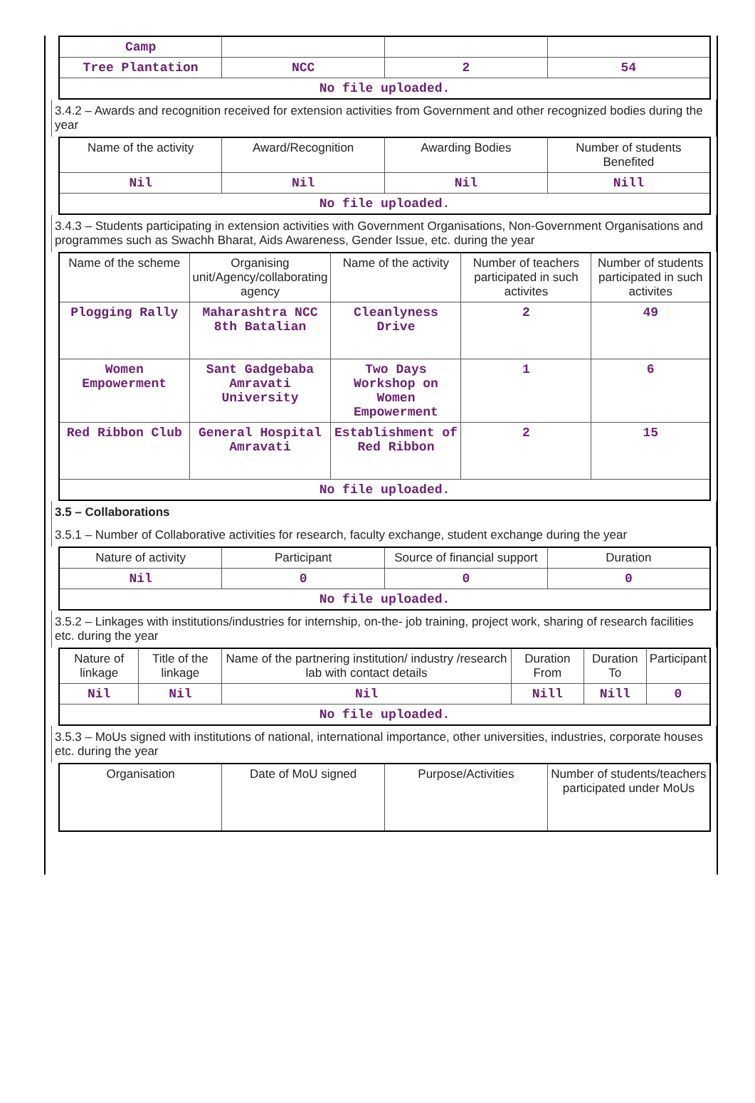| Camp | | | |
| Tree Plantation | NCC | 2 | 54 |
| No file uploaded. | | | |
3.4.2 – Awards and recognition received for extension activities from Government and other recognized bodies during the year
| Name of the activity | Award/Recognition | Awarding Bodies | Number of students Benefited |
| --- | --- | --- | --- |
| Nil | Nil | Nil | Nill |
| No file uploaded. | | | |
3.4.3 – Students participating in extension activities with Government Organisations, Non-Government Organisations and programmes such as Swachh Bharat, Aids Awareness, Gender Issue, etc. during the year
| Name of the scheme | Organising unit/Agency/collaborating agency | Name of the activity | Number of teachers participated in such activites | Number of students participated in such activites |
| --- | --- | --- | --- | --- |
| Plogging Rally | Maharashtra NCC 8th Batalian | Cleanlyness Drive | 2 | 49 |
| Women Empowerment | Sant Gadgebaba Amravati University | Two Days Workshop on Women Empowerment | 1 | 6 |
| Red Ribbon Club | General Hospital Amravati | Establishment of Red Ribbon | 2 | 15 |
| No file uploaded. | | | | |
3.5 – Collaborations
3.5.1 – Number of Collaborative activities for research, faculty exchange, student exchange during the year
| Nature of activity | Participant | Source of financial support | Duration |
| --- | --- | --- | --- |
| Nil | 0 | 0 | 0 |
| No file uploaded. | | | |
3.5.2 – Linkages with institutions/industries for internship, on-the- job training, project work, sharing of research facilities etc. during the year
| Nature of linkage | Title of the linkage | Name of the partnering institution/ industry /research lab with contact details | Duration From | Duration To | Participant |
| --- | --- | --- | --- | --- | --- |
| Nil | Nil | Nil | Nill | Nill | 0 |
| No file uploaded. | | | | | |
3.5.3 – MoUs signed with institutions of national, international importance, other universities, industries, corporate houses etc. during the year
| Organisation | Date of MoU signed | Purpose/Activities | Number of students/teachers participated under MoUs |
| --- | --- | --- | --- |